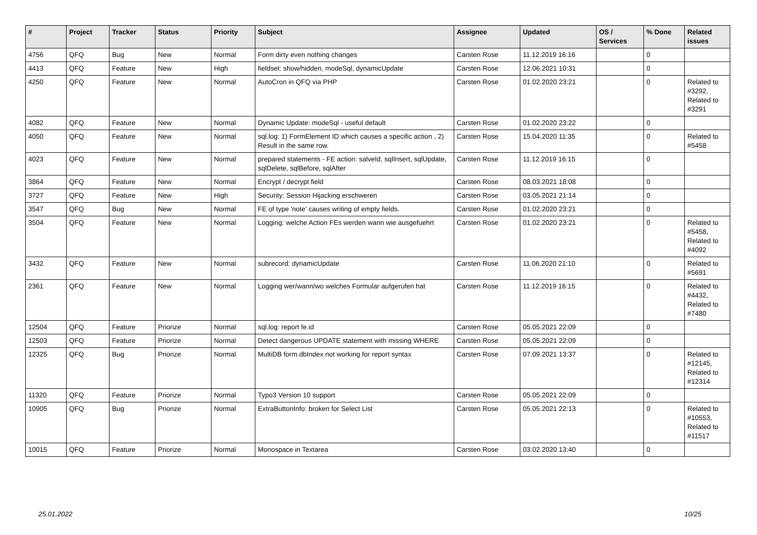| # | Project | Tracker | Status | Priority | Subject | Assignee | Updated | OS / Services | % Done | Related issues |
| --- | --- | --- | --- | --- | --- | --- | --- | --- | --- | --- |
| 4756 | QFQ | Bug | New | Normal | Form dirty even nothing changes | Carsten Rose | 11.12.2019 16:16 | | 0 | |
| 4413 | QFQ | Feature | New | High | fieldset: show/hidden, modeSql, dynamicUpdate | Carsten Rose | 12.06.2021 10:31 | | 0 | |
| 4250 | QFQ | Feature | New | Normal | AutoCron in QFQ via PHP | Carsten Rose | 01.02.2020 23:21 | | 0 | Related to #3292, Related to #3291 |
| 4082 | QFQ | Feature | New | Normal | Dynamic Update: modeSql - useful default | Carsten Rose | 01.02.2020 23:22 | | 0 | |
| 4050 | QFQ | Feature | New | Normal | sql.log: 1) FormElement ID which causes a specific action , 2) Result in the same row. | Carsten Rose | 15.04.2020 11:35 | | 0 | Related to #5458 |
| 4023 | QFQ | Feature | New | Normal | prepared statements - FE action: salveId, sqlInsert, sqlUpdate, sqlDelete, sqlBefore, sqlAfter | Carsten Rose | 11.12.2019 16:15 | | 0 | |
| 3864 | QFQ | Feature | New | Normal | Encrypt / decrypt field | Carsten Rose | 08.03.2021 18:08 | | 0 | |
| 3727 | QFQ | Feature | New | High | Security: Session Hijacking erschweren | Carsten Rose | 03.05.2021 21:14 | | 0 | |
| 3547 | QFQ | Bug | New | Normal | FE of type 'note' causes writing of empty fields. | Carsten Rose | 01.02.2020 23:21 | | 0 | |
| 3504 | QFQ | Feature | New | Normal | Logging: welche Action FEs werden wann wie ausgefuehrt | Carsten Rose | 01.02.2020 23:21 | | 0 | Related to #5458, Related to #4092 |
| 3432 | QFQ | Feature | New | Normal | subrecord: dynamicUpdate | Carsten Rose | 11.06.2020 21:10 | | 0 | Related to #5691 |
| 2361 | QFQ | Feature | New | Normal | Logging wer/wann/wo welches Formular aufgerufen hat | Carsten Rose | 11.12.2019 16:15 | | 0 | Related to #4432, Related to #7480 |
| 12504 | QFQ | Feature | Priorize | Normal | sql.log: report fe.id | Carsten Rose | 05.05.2021 22:09 | | 0 | |
| 12503 | QFQ | Feature | Priorize | Normal | Detect dangerous UPDATE statement with missing WHERE | Carsten Rose | 05.05.2021 22:09 | | 0 | |
| 12325 | QFQ | Bug | Priorize | Normal | MultiDB form.dbIndex not working for report syntax | Carsten Rose | 07.09.2021 13:37 | | 0 | Related to #12145, Related to #12314 |
| 11320 | QFQ | Feature | Priorize | Normal | Typo3 Version 10 support | Carsten Rose | 05.05.2021 22:09 | | 0 | |
| 10905 | QFQ | Bug | Priorize | Normal | ExtraButtonInfo: broken for Select List | Carsten Rose | 05.05.2021 22:13 | | 0 | Related to #10553, Related to #11517 |
| 10015 | QFQ | Feature | Priorize | Normal | Monospace in Textarea | Carsten Rose | 03.02.2020 13:40 | | 0 | |
25.01.2022 10/25